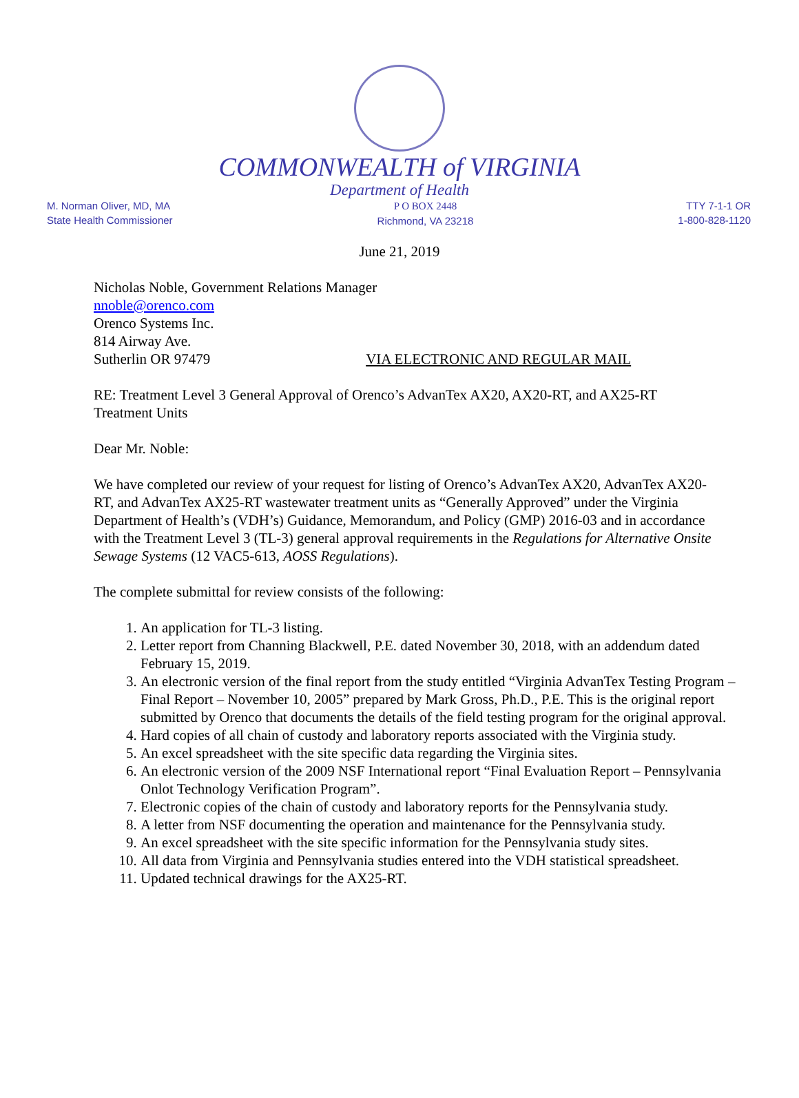COMMONWEALTH of VIRGINIA
Department of Health
M. Norman Oliver, MD, MA
State Health Commissioner
P O BOX 2448
Richmond, VA 23218
TTY 7-1-1 OR
1-800-828-1120
June 21, 2019
Nicholas Noble, Government Relations Manager
nnoble@orenco.com
Orenco Systems Inc.
814 Airway Ave.
Sutherlin OR 97479 VIA ELECTRONIC AND REGULAR MAIL
RE: Treatment Level 3 General Approval of Orenco’s AdvanTex AX20, AX20-RT, and AX25-RT Treatment Units
Dear Mr. Noble:
We have completed our review of your request for listing of Orenco’s AdvanTex AX20, AdvanTex AX20-RT, and AdvanTex AX25-RT wastewater treatment units as “Generally Approved” under the Virginia Department of Health’s (VDH’s) Guidance, Memorandum, and Policy (GMP) 2016-03 and in accordance with the Treatment Level 3 (TL-3) general approval requirements in the Regulations for Alternative Onsite Sewage Systems (12 VAC5-613, AOSS Regulations).
The complete submittal for review consists of the following:
1. An application for TL-3 listing.
2. Letter report from Channing Blackwell, P.E. dated November 30, 2018, with an addendum dated February 15, 2019.
3. An electronic version of the final report from the study entitled “Virginia AdvanTex Testing Program – Final Report – November 10, 2005” prepared by Mark Gross, Ph.D., P.E. This is the original report submitted by Orenco that documents the details of the field testing program for the original approval.
4. Hard copies of all chain of custody and laboratory reports associated with the Virginia study.
5. An excel spreadsheet with the site specific data regarding the Virginia sites.
6. An electronic version of the 2009 NSF International report “Final Evaluation Report – Pennsylvania Onlot Technology Verification Program”.
7. Electronic copies of the chain of custody and laboratory reports for the Pennsylvania study.
8. A letter from NSF documenting the operation and maintenance for the Pennsylvania study.
9. An excel spreadsheet with the site specific information for the Pennsylvania study sites.
10. All data from Virginia and Pennsylvania studies entered into the VDH statistical spreadsheet.
11. Updated technical drawings for the AX25-RT.